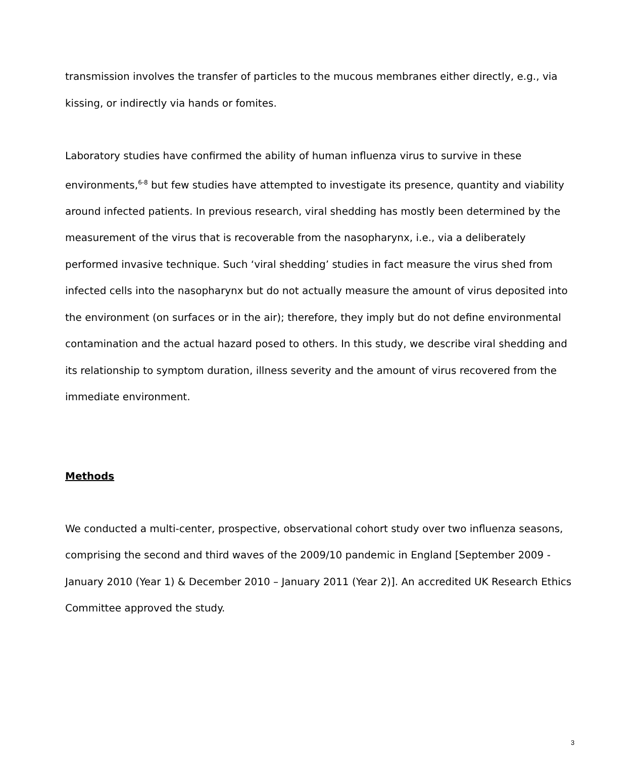transmission involves the transfer of particles to the mucous membranes either directly, e.g., via kissing, or indirectly via hands or fomites.
Laboratory studies have confirmed the ability of human influenza virus to survive in these environments,<sup>6-8</sup> but few studies have attempted to investigate its presence, quantity and viability around infected patients. In previous research, viral shedding has mostly been determined by the measurement of the virus that is recoverable from the nasopharynx, i.e., via a deliberately performed invasive technique. Such ‘viral shedding’ studies in fact measure the virus shed from infected cells into the nasopharynx but do not actually measure the amount of virus deposited into the environment (on surfaces or in the air); therefore, they imply but do not define environmental contamination and the actual hazard posed to others. In this study, we describe viral shedding and its relationship to symptom duration, illness severity and the amount of virus recovered from the immediate environment.
Methods
We conducted a multi-center, prospective, observational cohort study over two influenza seasons, comprising the second and third waves of the 2009/10 pandemic in England [September 2009 - January 2010 (Year 1) & December 2010 – January 2011 (Year 2)]. An accredited UK Research Ethics Committee approved the study.
3